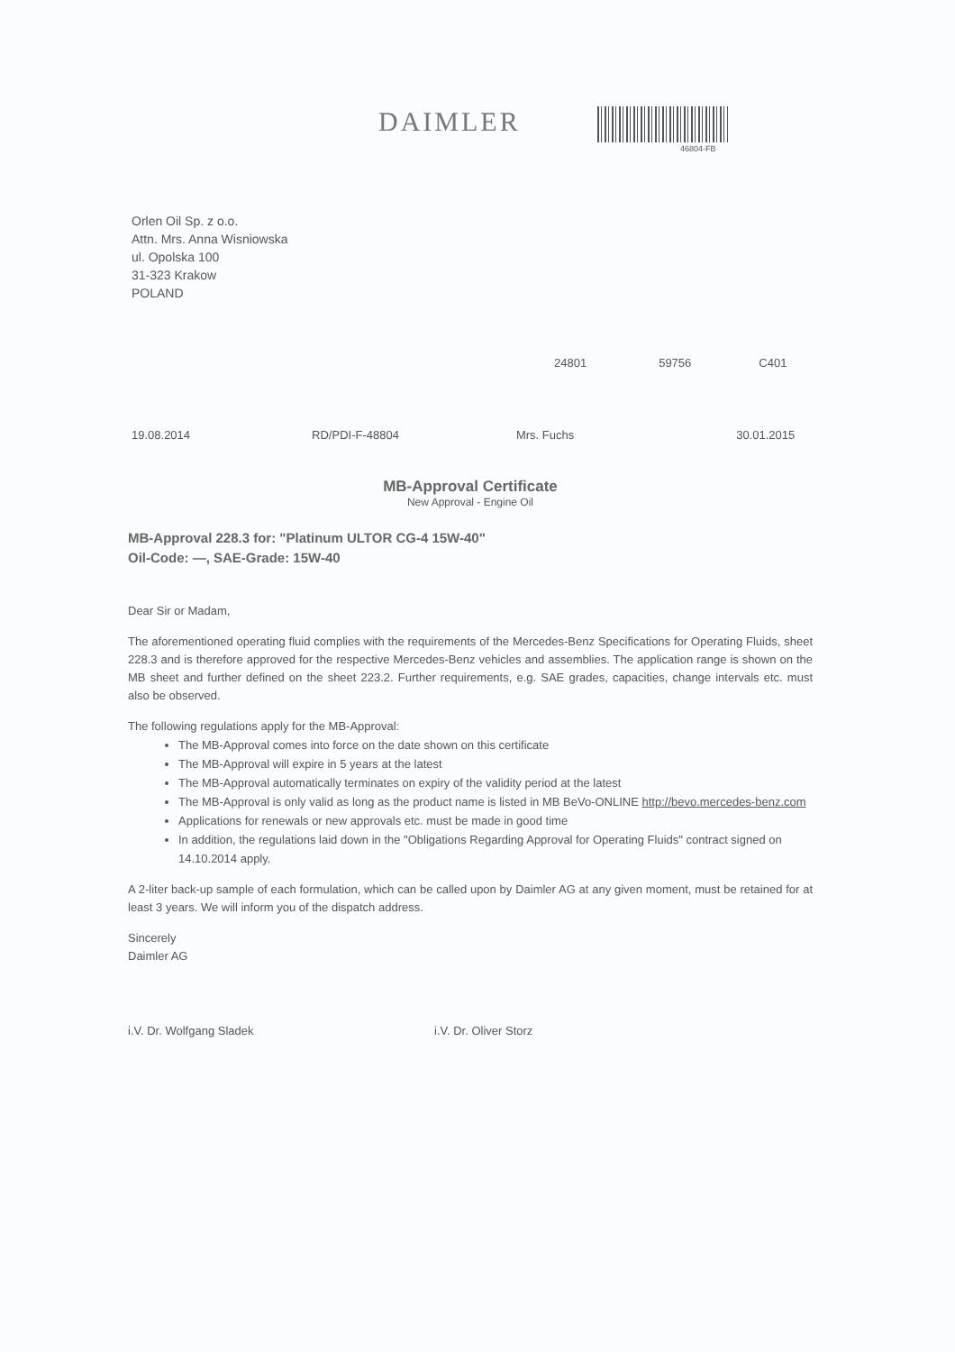DAIMLER
46804-FB
Orlen Oil Sp. z o.o.
Attn. Mrs. Anna Wisniowska
ul. Opolska 100
31-323 Krakow
POLAND
24801 59756 C401
19.08.2014 RD/PDI-F-48804 Mrs. Fuchs 30.01.2015
MB-Approval Certificate
New Approval - Engine Oil
MB-Approval 228.3 for: "Platinum ULTOR CG-4 15W-40"
Oil-Code: —, SAE-Grade: 15W-40
Dear Sir or Madam,
The aforementioned operating fluid complies with the requirements of the Mercedes-Benz Specifications for Operating Fluids, sheet 228.3 and is therefore approved for the respective Mercedes-Benz vehicles and assemblies. The application range is shown on the MB sheet and further defined on the sheet 223.2. Further requirements, e.g. SAE grades, capacities, change intervals etc. must also be observed.
The following regulations apply for the MB-Approval:
The MB-Approval comes into force on the date shown on this certificate
The MB-Approval will expire in 5 years at the latest
The MB-Approval automatically terminates on expiry of the validity period at the latest
The MB-Approval is only valid as long as the product name is listed in MB BeVo-ONLINE http://bevo.mercedes-benz.com
Applications for renewals or new approvals etc. must be made in good time
In addition, the regulations laid down in the "Obligations Regarding Approval for Operating Fluids" contract signed on 14.10.2014 apply.
A 2-liter back-up sample of each formulation, which can be called upon by Daimler AG at any given moment, must be retained for at least 3 years. We will inform you of the dispatch address.
Sincerely
Daimler AG
i.V. Dr. Wolfgang Sladek i.V. Dr. Oliver Storz